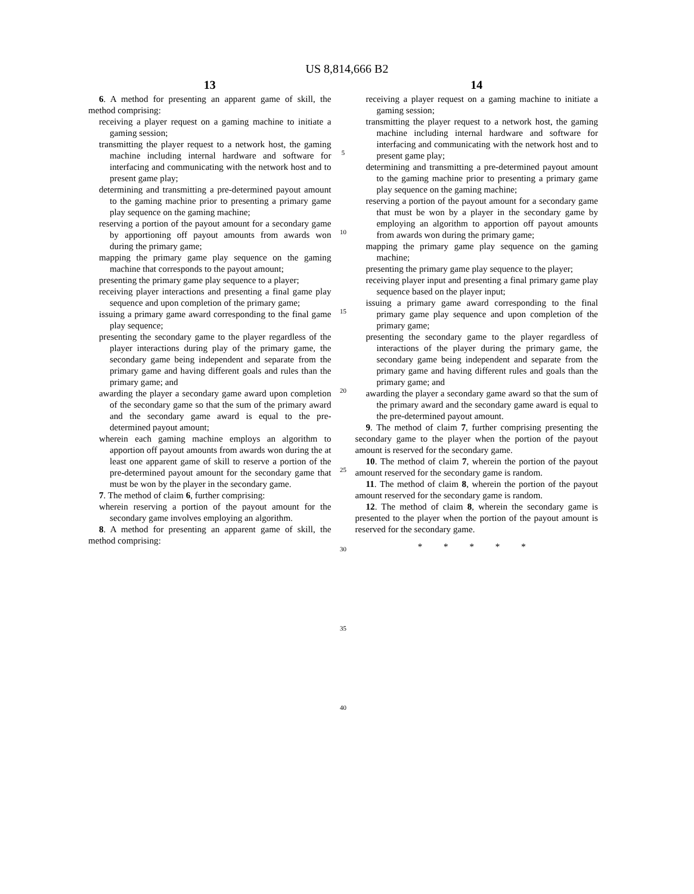US 8,814,666 B2
13
6. A method for presenting an apparent game of skill, the method comprising:
receiving a player request on a gaming machine to initiate a gaming session;
transmitting the player request to a network host, the gaming machine including internal hardware and software for interfacing and communicating with the network host and to present game play;
determining and transmitting a pre-determined payout amount to the gaming machine prior to presenting a primary game play sequence on the gaming machine;
reserving a portion of the payout amount for a secondary game by apportioning off payout amounts from awards won during the primary game;
mapping the primary game play sequence on the gaming machine that corresponds to the payout amount;
presenting the primary game play sequence to a player;
receiving player interactions and presenting a final game play sequence and upon completion of the primary game;
issuing a primary game award corresponding to the final game play sequence;
presenting the secondary game to the player regardless of the player interactions during play of the primary game, the secondary game being independent and separate from the primary game and having different goals and rules than the primary game; and
awarding the player a secondary game award upon completion of the secondary game so that the sum of the primary award and the secondary game award is equal to the pre-determined payout amount;
wherein each gaming machine employs an algorithm to apportion off payout amounts from awards won during the at least one apparent game of skill to reserve a portion of the pre-determined payout amount for the secondary game that must be won by the player in the secondary game.
7. The method of claim 6, further comprising:
wherein reserving a portion of the payout amount for the secondary game involves employing an algorithm.
8. A method for presenting an apparent game of skill, the method comprising:
5
10
15
20
25
30
35
40
14
receiving a player request on a gaming machine to initiate a gaming session;
transmitting the player request to a network host, the gaming machine including internal hardware and software for interfacing and communicating with the network host and to present game play;
determining and transmitting a pre-determined payout amount to the gaming machine prior to presenting a primary game play sequence on the gaming machine;
reserving a portion of the payout amount for a secondary game that must be won by a player in the secondary game by employing an algorithm to apportion off payout amounts from awards won during the primary game;
mapping the primary game play sequence on the gaming machine;
presenting the primary game play sequence to the player;
receiving player input and presenting a final primary game play sequence based on the player input;
issuing a primary game award corresponding to the final primary game play sequence and upon completion of the primary game;
presenting the secondary game to the player regardless of interactions of the player during the primary game, the secondary game being independent and separate from the primary game and having different rules and goals than the primary game; and
awarding the player a secondary game award so that the sum of the primary award and the secondary game award is equal to the pre-determined payout amount.
9. The method of claim 7, further comprising presenting the secondary game to the player when the portion of the payout amount is reserved for the secondary game.
10. The method of claim 7, wherein the portion of the payout amount reserved for the secondary game is random.
11. The method of claim 8, wherein the portion of the payout amount reserved for the secondary game is random.
12. The method of claim 8, wherein the secondary game is presented to the player when the portion of the payout amount is reserved for the secondary game.
* * * * *